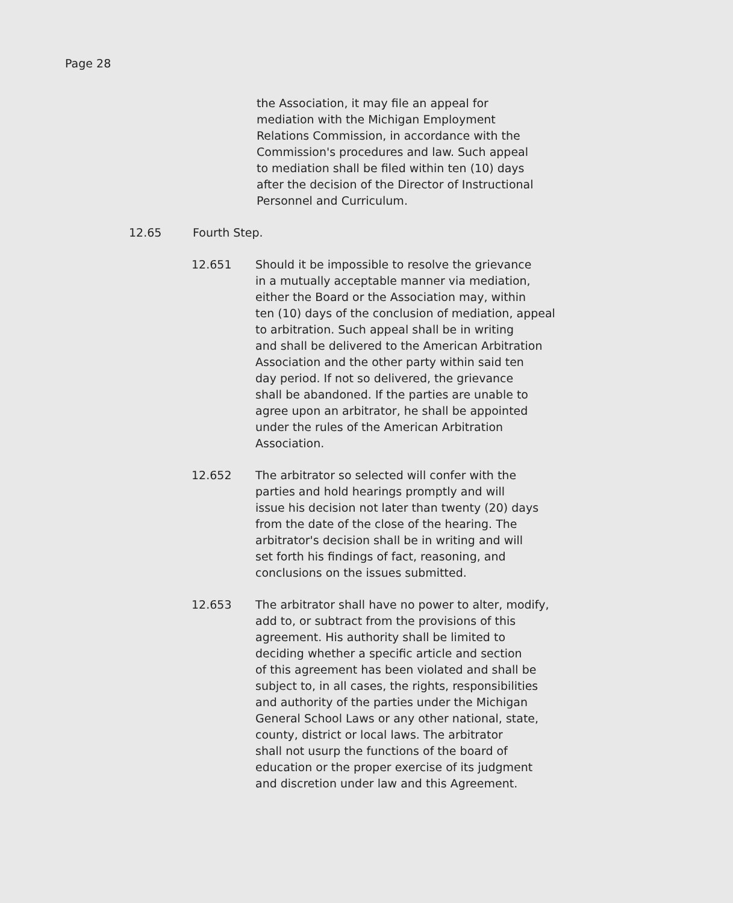Page 28
the Association, it may file an appeal for
mediation with the Michigan Employment
Relations Commission, in accordance with the
Commission's procedures and law. Such appeal
to mediation shall be filed within ten (10) days
after the decision of the Director of Instructional
Personnel and Curriculum.
12.65 Fourth Step.
12.651 Should it be impossible to resolve the grievance
in a mutually acceptable manner via mediation,
either the Board or the Association may, within
ten (10) days of the conclusion of mediation, appeal
to arbitration. Such appeal shall be in writing
and shall be delivered to the American Arbitration
Association and the other party within said ten
day period. If not so delivered, the grievance
shall be abandoned. If the parties are unable to
agree upon an arbitrator, he shall be appointed
under the rules of the American Arbitration
Association.
12.652 The arbitrator so selected will confer with the
parties and hold hearings promptly and will
issue his decision not later than twenty (20) days
from the date of the close of the hearing. The
arbitrator's decision shall be in writing and will
set forth his findings of fact, reasoning, and
conclusions on the issues submitted.
12.653 The arbitrator shall have no power to alter, modify,
add to, or subtract from the provisions of this
agreement. His authority shall be limited to
deciding whether a specific article and section
of this agreement has been violated and shall be
subject to, in all cases, the rights, responsibilities
and authority of the parties under the Michigan
General School Laws or any other national, state,
county, district or local laws. The arbitrator
shall not usurp the functions of the board of
education or the proper exercise of its judgment
and discretion under law and this Agreement.